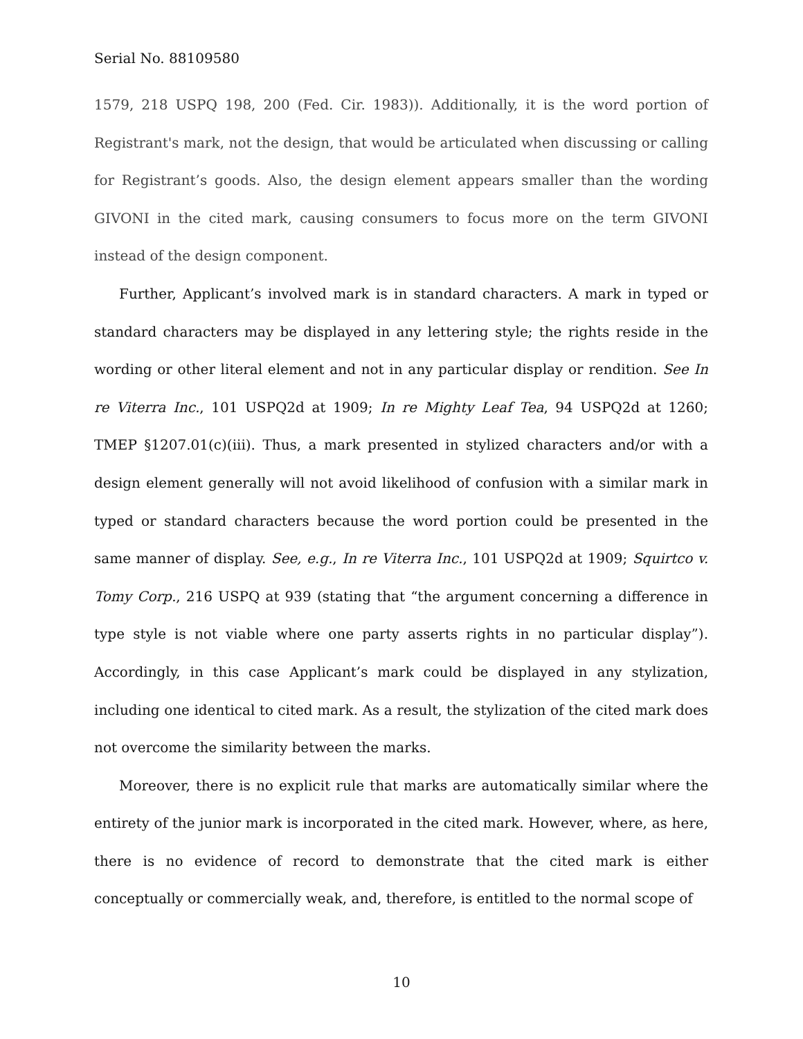Serial No. 88109580
1579, 218 USPQ 198, 200 (Fed. Cir. 1983)). Additionally, it is the word portion of Registrant's mark, not the design, that would be articulated when discussing or calling for Registrant’s goods. Also, the design element appears smaller than the wording GIVONI in the cited mark, causing consumers to focus more on the term GIVONI instead of the design component.
Further, Applicant’s involved mark is in standard characters. A mark in typed or standard characters may be displayed in any lettering style; the rights reside in the wording or other literal element and not in any particular display or rendition. See In re Viterra Inc., 101 USPQ2d at 1909; In re Mighty Leaf Tea, 94 USPQ2d at 1260; TMEP §1207.01(c)(iii). Thus, a mark presented in stylized characters and/or with a design element generally will not avoid likelihood of confusion with a similar mark in typed or standard characters because the word portion could be presented in the same manner of display. See, e.g., In re Viterra Inc., 101 USPQ2d at 1909; Squirtco v. Tomy Corp., 216 USPQ at 939 (stating that “the argument concerning a difference in type style is not viable where one party asserts rights in no particular display”). Accordingly, in this case Applicant’s mark could be displayed in any stylization, including one identical to cited mark. As a result, the stylization of the cited mark does not overcome the similarity between the marks.
Moreover, there is no explicit rule that marks are automatically similar where the entirety of the junior mark is incorporated in the cited mark. However, where, as here, there is no evidence of record to demonstrate that the cited mark is either conceptually or commercially weak, and, therefore, is entitled to the normal scope of
10